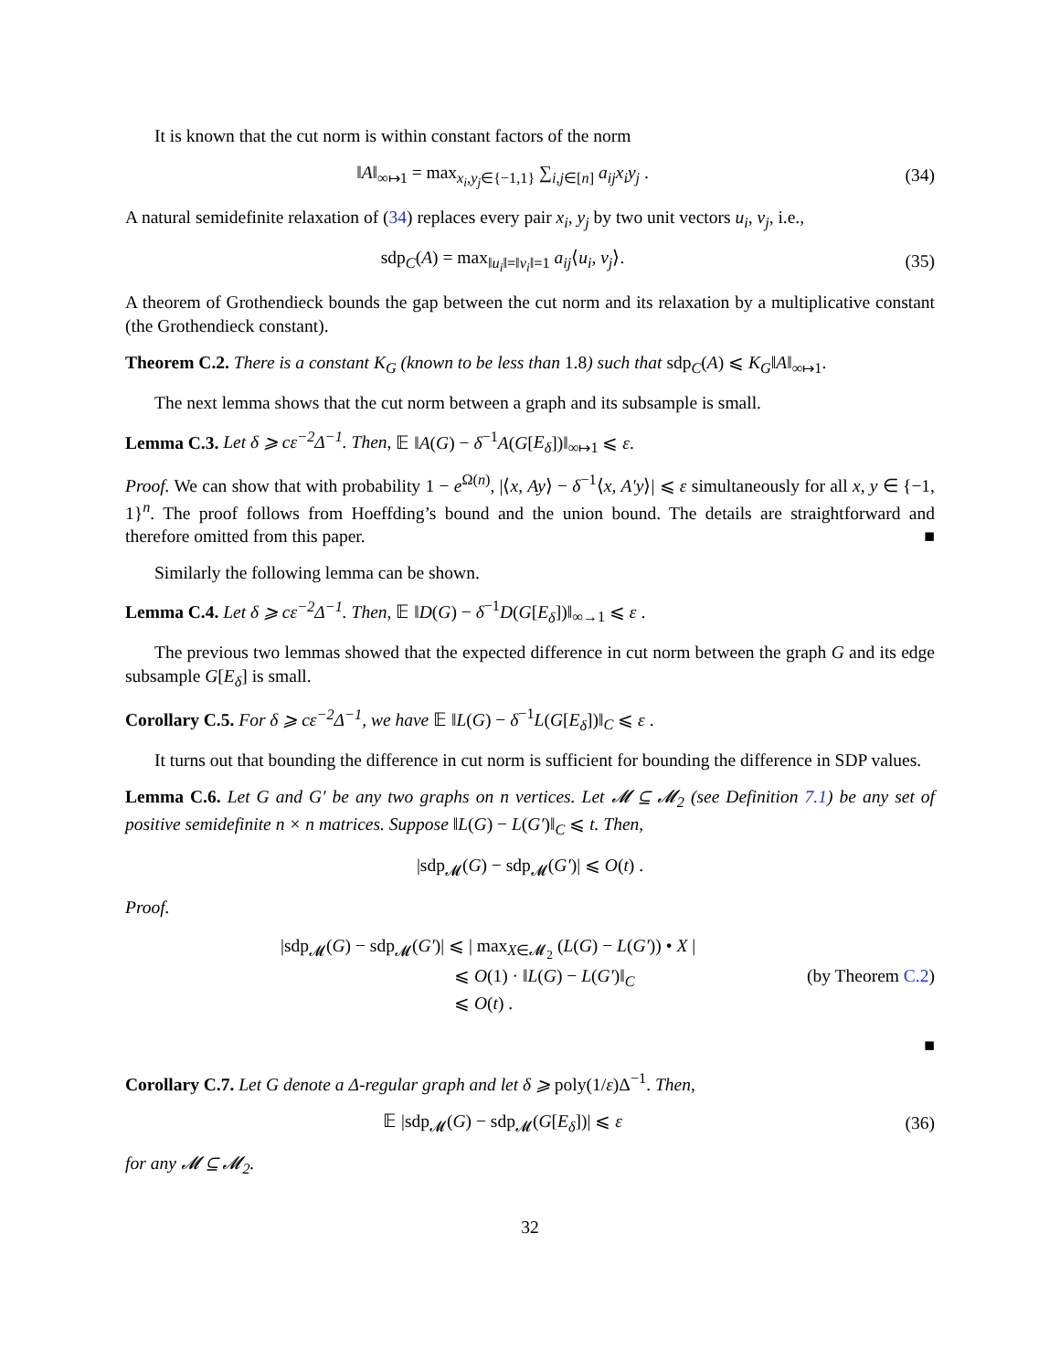It is known that the cut norm is within constant factors of the norm
‖A‖<sub>∞↦1</sub> = max<sub>x<sub>i</sub>,y<sub>j</sub>∈{−1,1}</sub> ∑<sub>i,j∈[n]</sub> a<sub>ij</sub>x<sub>i</sub>y<sub>j</sub> . (34)
A natural semidefinite relaxation of (34) replaces every pair x<sub>i</sub>, y<sub>j</sub> by two unit vectors u<sub>i</sub>, v<sub>j</sub>, i.e.,
sdp<sub>C</sub>(A) = max<sub>‖u<sub>i</sub>‖=‖v<sub>i</sub>‖=1</sub> a<sub>ij</sub>⟨u<sub>i</sub>, v<sub>j</sub>⟩. (35)
A theorem of Grothendieck bounds the gap between the cut norm and its relaxation by a multiplicative constant (the Grothendieck constant).
Theorem C.2. There is a constant K<sub>G</sub> (known to be less than 1.8) such that sdp<sub>C</sub>(A) ⩽ K<sub>G</sub>‖A‖<sub>∞↦1</sub>.
The next lemma shows that the cut norm between a graph and its subsample is small.
Lemma C.3. Let δ ⩾ cε<sup>−2</sup>Δ<sup>−1</sup>. Then, 𝔼 ‖A(G) − δ<sup>−1</sup>A(G[E<sub>δ</sub>])‖<sub>∞↦1</sub> ⩽ ε.
Proof. We can show that with probability 1 − e<sup>Ω(n)</sup>, |⟨x, Ay⟩ − δ<sup>−1</sup>⟨x, A′y⟩| ⩽ ε simultaneously for all x, y ∈ {−1, 1}<sup>n</sup>. The proof follows from Hoeffding’s bound and the union bound. The details are straightforward and therefore omitted from this paper. ■
Similarly the following lemma can be shown.
Lemma C.4. Let δ ⩾ cε<sup>−2</sup>Δ<sup>−1</sup>. Then, 𝔼 ‖D(G) − δ<sup>−1</sup>D(G[E<sub>δ</sub>])‖<sub>∞→1</sub> ⩽ ε .
The previous two lemmas showed that the expected difference in cut norm between the graph G and its edge subsample G[E<sub>δ</sub>] is small.
Corollary C.5. For δ ⩾ cε<sup>−2</sup>Δ<sup>−1</sup>, we have 𝔼 ‖L(G) − δ<sup>−1</sup>L(G[E<sub>δ</sub>])‖<sub>C</sub> ⩽ ε .
It turns out that bounding the difference in cut norm is sufficient for bounding the difference in SDP values.
Lemma C.6. Let G and G′ be any two graphs on n vertices. Let 𝓜 ⊆ 𝓜<sub>2</sub> (see Definition 7.1) be any set of positive semidefinite n × n matrices. Suppose ‖L(G) − L(G′)‖<sub>C</sub> ⩽ t. Then,
|sdp<sub>𝓜</sub>(G) − sdp<sub>𝓜</sub>(G′)| ⩽ O(t) .
Proof.
|sdp<sub>𝓜</sub>(G) − sdp<sub>𝓜</sub>(G′)| ⩽ | max<sub>X∈𝓜<sub>2</sub></sub> (L(G) − L(G′)) • X |
⩽ O(1) · ‖L(G) − L(G′)‖<sub>C</sub> (by Theorem C.2)
⩽ O(t) .
■
Corollary C.7. Let G denote a Δ-regular graph and let δ ⩾ poly(1/ε)Δ<sup>−1</sup>. Then,
𝔼 |sdp<sub>𝓜</sub>(G) − sdp<sub>𝓜</sub>(G[E<sub>δ</sub>])| ⩽ ε (36)
for any 𝓜 ⊆ 𝓜<sub>2</sub>.
32